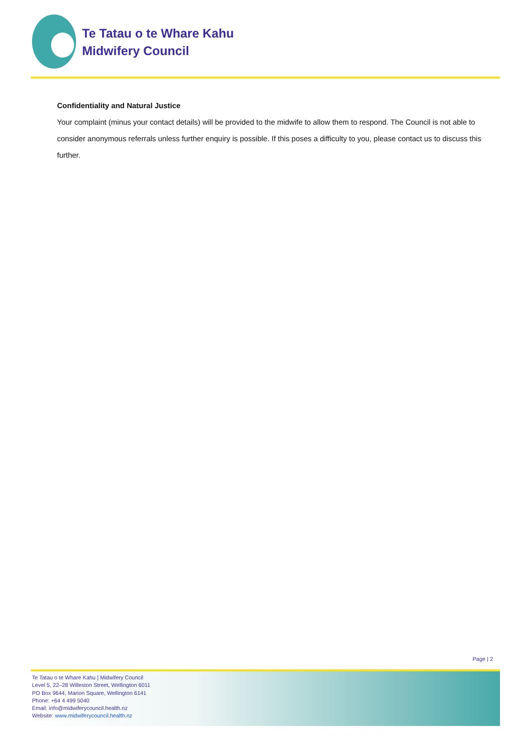Te Tatau o te Whare Kahu
Midwifery Council
Confidentiality and Natural Justice
Your complaint (minus your contact details) will be provided to the midwife to allow them to respond. The Council is not able to consider anonymous referrals unless further enquiry is possible. If this poses a difficulty to you, please contact us to discuss this further.
Page | 2
Te Tatau o te Whare Kahu | Midwifery Council
Level 5, 22–28 Willeston Street, Wellington 6011
PO Box 9644, Marion Square, Wellington 6141
Phone: +64 4 499 5040
Email: info@midwiferycouncil.health.nz
Website: www.midwiferycouncil.health.nz